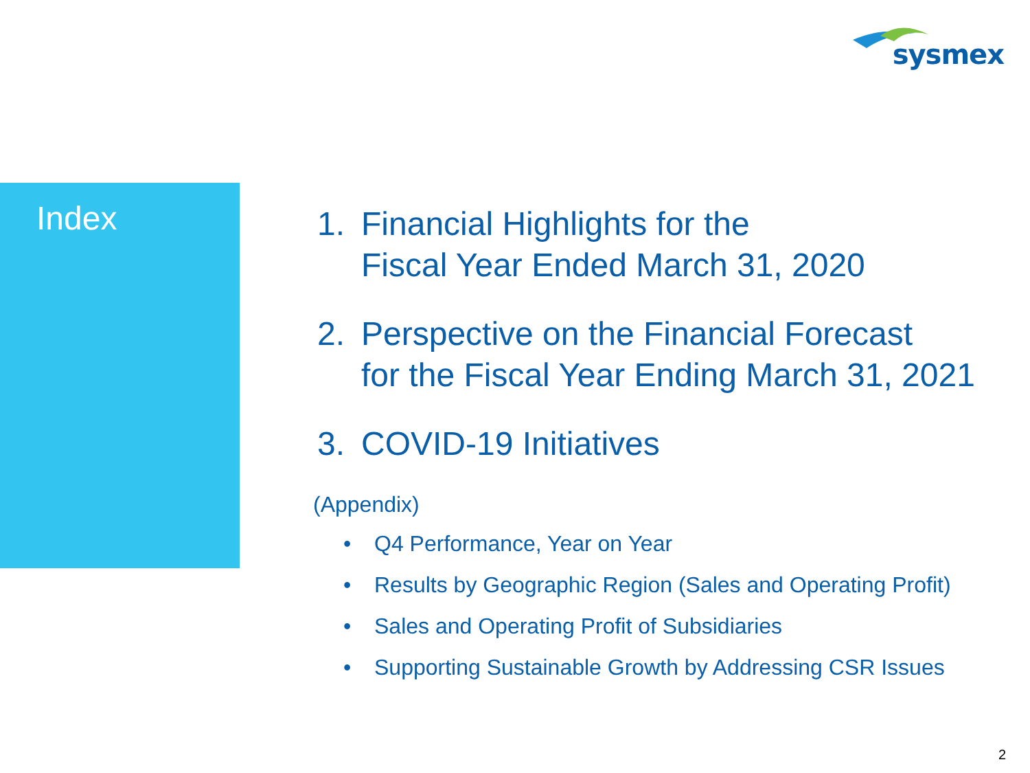sysmex
Index
1. Financial Highlights for the
Fiscal Year Ended March 31, 2020
2. Perspective on the Financial Forecast
for the Fiscal Year Ending March 31, 2021
3. COVID-19 Initiatives
(Appendix)
• Q4 Performance, Year on Year
• Results by Geographic Region (Sales and Operating Profit)
• Sales and Operating Profit of Subsidiaries
• Supporting Sustainable Growth by Addressing CSR Issues
2